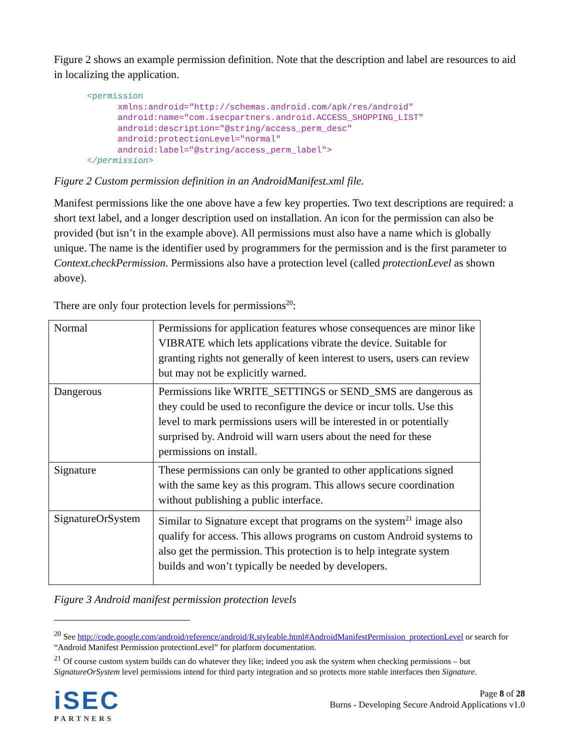Figure 2 shows an example permission definition. Note that the description and label are resources to aid in localizing the application.
<permission
      xmlns:android="http://schemas.android.com/apk/res/android"
      android:name="com.isecpartners.android.ACCESS_SHOPPING_LIST"
      android:description="@string/access_perm_desc"
      android:protectionLevel="normal"
      android:label="@string/access_perm_label">
</permission>
Figure 2 Custom permission definition in an AndroidManifest.xml file.
Manifest permissions like the one above have a few key properties. Two text descriptions are required: a short text label, and a longer description used on installation. An icon for the permission can also be provided (but isn’t in the example above). All permissions must also have a name which is globally unique. The name is the identifier used by programmers for the permission and is the first parameter to Context.checkPermission. Permissions also have a protection level (called protectionLevel as shown above).
There are only four protection levels for permissions<sup>20</sup>:
| Normal | Permissions for application features whose consequences are minor like VIBRATE which lets applications vibrate the device. Suitable for granting rights not generally of keen interest to users, users can review but may not be explicitly warned. |
| Dangerous | Permissions like WRITE_SETTINGS or SEND_SMS are dangerous as they could be used to reconfigure the device or incur tolls. Use this level to mark permissions users will be interested in or potentially surprised by. Android will warn users about the need for these permissions on install. |
| Signature | These permissions can only be granted to other applications signed with the same key as this program. This allows secure coordination without publishing a public interface. |
| SignatureOrSystem | Similar to Signature except that programs on the system<sup>21</sup> image also qualify for access. This allows programs on custom Android systems to also get the permission. This protection is to help integrate system builds and won’t typically be needed by developers. |
Figure 3 Android manifest permission protection levels
<sup>20</sup> See http://code.google.com/android/reference/android/R.styleable.html#AndroidManifestPermission_protectionLevel or search for “Android Manifest Permission protectionLevel” for platform documentation.
<sup>21</sup> Of course custom system builds can do whatever they like; indeed you ask the system when checking permissions – but SignatureOrSystem level permissions intend for third party integration and so protects more stable interfaces then Signature.
iSEC
PARTNERS
Page 8 of 28
Burns - Developing Secure Android Applications v1.0